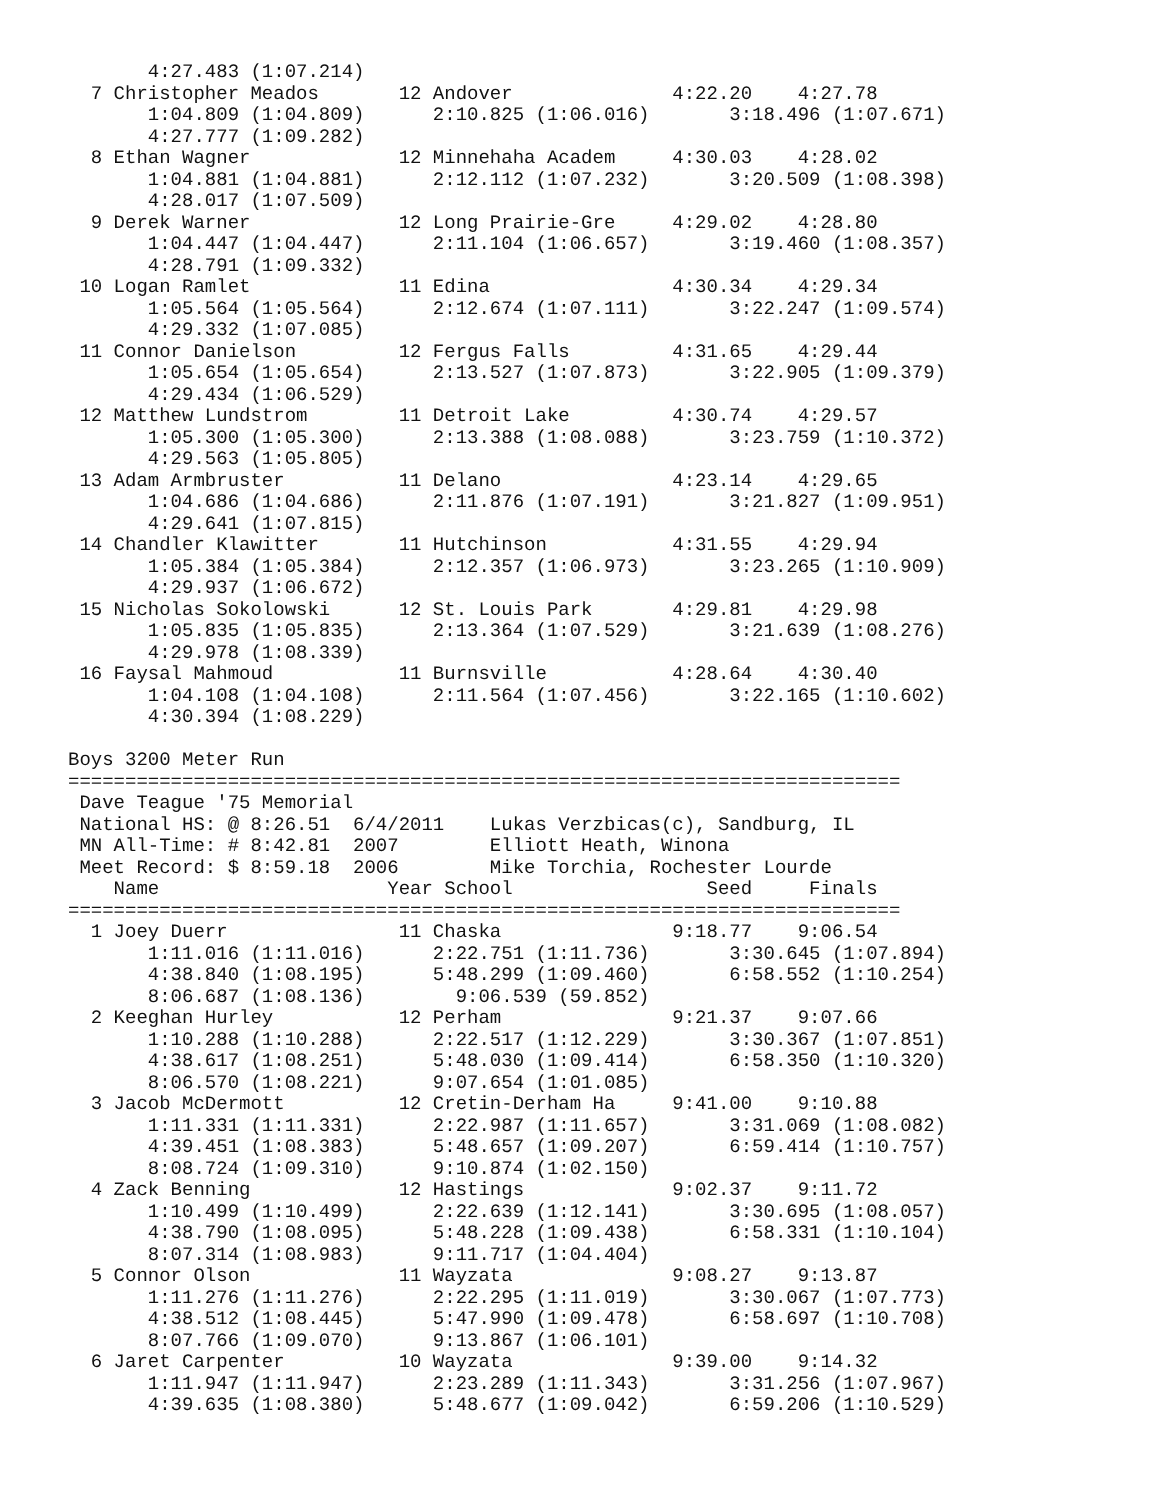4:27.483 (1:07.214)
  7 Christopher Meados       12 Andover              4:22.20    4:27.78
       1:04.809 (1:04.809)      2:10.825 (1:06.016)       3:18.496 (1:07.671)
       4:27.777 (1:09.282)
  8 Ethan Wagner             12 Minnehaha Academ     4:30.03    4:28.02
       1:04.881 (1:04.881)      2:12.112 (1:07.232)       3:20.509 (1:08.398)
       4:28.017 (1:07.509)
  9 Derek Warner             12 Long Prairie-Gre     4:29.02    4:28.80
       1:04.447 (1:04.447)      2:11.104 (1:06.657)       3:19.460 (1:08.357)
       4:28.791 (1:09.332)
 10 Logan Ramlet             11 Edina                4:30.34    4:29.34
       1:05.564 (1:05.564)      2:12.674 (1:07.111)       3:22.247 (1:09.574)
       4:29.332 (1:07.085)
 11 Connor Danielson         12 Fergus Falls         4:31.65    4:29.44
       1:05.654 (1:05.654)      2:13.527 (1:07.873)       3:22.905 (1:09.379)
       4:29.434 (1:06.529)
 12 Matthew Lundstrom        11 Detroit Lake         4:30.74    4:29.57
       1:05.300 (1:05.300)      2:13.388 (1:08.088)       3:23.759 (1:10.372)
       4:29.563 (1:05.805)
 13 Adam Armbruster          11 Delano               4:23.14    4:29.65
       1:04.686 (1:04.686)      2:11.876 (1:07.191)       3:21.827 (1:09.951)
       4:29.641 (1:07.815)
 14 Chandler Klawitter       11 Hutchinson           4:31.55    4:29.94
       1:05.384 (1:05.384)      2:12.357 (1:06.973)       3:23.265 (1:10.909)
       4:29.937 (1:06.672)
 15 Nicholas Sokolowski      12 St. Louis Park       4:29.81    4:29.98
       1:05.835 (1:05.835)      2:13.364 (1:07.529)       3:21.639 (1:08.276)
       4:29.978 (1:08.339)
 16 Faysal Mahmoud           11 Burnsville           4:28.64    4:30.40
       1:04.108 (1:04.108)      2:11.564 (1:07.456)       3:22.165 (1:10.602)
       4:30.394 (1:08.229)

Boys 3200 Meter Run
=========================================================================
 Dave Teague '75 Memorial
 National HS: @ 8:26.51  6/4/2011    Lukas Verzbicas(c), Sandburg, IL
 MN All-Time: # 8:42.81  2007        Elliott Heath, Winona
 Meet Record: $ 8:59.18  2006        Mike Torchia, Rochester Lourde
    Name                    Year School                 Seed     Finals
=========================================================================
  1 Joey Duerr               11 Chaska               9:18.77    9:06.54
       1:11.016 (1:11.016)      2:22.751 (1:11.736)       3:30.645 (1:07.894)
       4:38.840 (1:08.195)      5:48.299 (1:09.460)       6:58.552 (1:10.254)
       8:06.687 (1:08.136)        9:06.539 (59.852)
  2 Keeghan Hurley           12 Perham               9:21.37    9:07.66
       1:10.288 (1:10.288)      2:22.517 (1:12.229)       3:30.367 (1:07.851)
       4:38.617 (1:08.251)      5:48.030 (1:09.414)       6:58.350 (1:10.320)
       8:06.570 (1:08.221)      9:07.654 (1:01.085)
  3 Jacob McDermott          12 Cretin-Derham Ha     9:41.00    9:10.88
       1:11.331 (1:11.331)      2:22.987 (1:11.657)       3:31.069 (1:08.082)
       4:39.451 (1:08.383)      5:48.657 (1:09.207)       6:59.414 (1:10.757)
       8:08.724 (1:09.310)      9:10.874 (1:02.150)
  4 Zack Benning             12 Hastings             9:02.37    9:11.72
       1:10.499 (1:10.499)      2:22.639 (1:12.141)       3:30.695 (1:08.057)
       4:38.790 (1:08.095)      5:48.228 (1:09.438)       6:58.331 (1:10.104)
       8:07.314 (1:08.983)      9:11.717 (1:04.404)
  5 Connor Olson             11 Wayzata              9:08.27    9:13.87
       1:11.276 (1:11.276)      2:22.295 (1:11.019)       3:30.067 (1:07.773)
       4:38.512 (1:08.445)      5:47.990 (1:09.478)       6:58.697 (1:10.708)
       8:07.766 (1:09.070)      9:13.867 (1:06.101)
  6 Jaret Carpenter          10 Wayzata              9:39.00    9:14.32
       1:11.947 (1:11.947)      2:23.289 (1:11.343)       3:31.256 (1:07.967)
       4:39.635 (1:08.380)      5:48.677 (1:09.042)       6:59.206 (1:10.529)